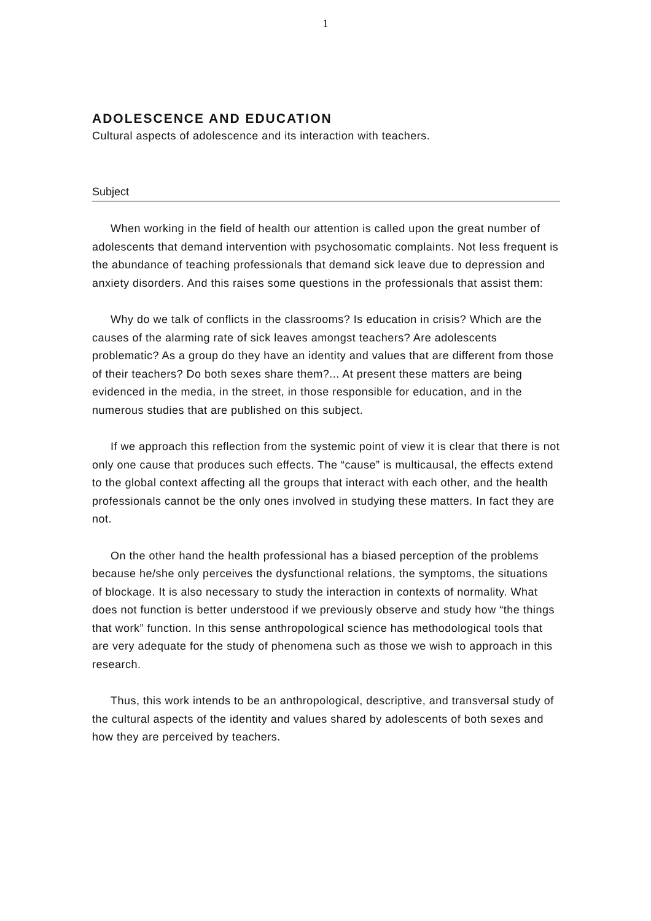1
ADOLESCENCE AND EDUCATION
Cultural aspects of adolescence and its interaction with teachers.
Subject
When working in the field of health our attention is called upon the great number of adolescents that demand intervention with psychosomatic complaints. Not less frequent is the abundance of teaching professionals that demand sick leave due to depression and anxiety disorders. And this raises some questions in the professionals that assist them:
Why do we talk of conflicts in the classrooms? Is education in crisis? Which are the causes of the alarming rate of sick leaves amongst teachers? Are adolescents problematic? As a group do they have an identity and values that are different from those of their teachers? Do both sexes share them?... At present these matters are being evidenced in the media, in the street, in those responsible for education, and in the numerous studies that are published on this subject.
If we approach this reflection from the systemic point of view it is clear that there is not only one cause that produces such effects. The “cause” is multicausal, the effects extend to the global context affecting all the groups that interact with each other, and the health professionals cannot be the only ones involved in studying these matters. In fact they are not.
On the other hand the health professional has a biased perception of the problems because he/she only perceives the dysfunctional relations, the symptoms, the situations of blockage. It is also necessary to study the interaction in contexts of normality. What does not function is better understood if we previously observe and study how “the things that work” function. In this sense anthropological science has methodological tools that are very adequate for the study of phenomena such as those we wish to approach in this research.
Thus, this work intends to be an anthropological, descriptive, and transversal study of the cultural aspects of the identity and values shared by adolescents of both sexes and how they are perceived by teachers.